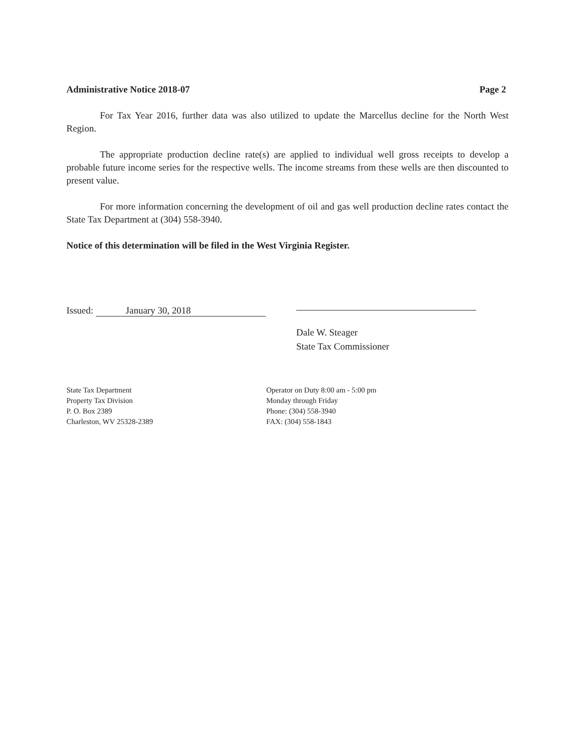Administrative Notice 2018-07 Page 2
For Tax Year 2016, further data was also utilized to update the Marcellus decline for the North West Region.
The appropriate production decline rate(s) are applied to individual well gross receipts to develop a probable future income series for the respective wells. The income streams from these wells are then discounted to present value.
For more information concerning the development of oil and gas well production decline rates contact the State Tax Department at (304) 558-3940.
Notice of this determination will be filed in the West Virginia Register.
Issued: January 30, 2018
Dale W. Steager
State Tax Commissioner
State Tax Department
Property Tax Division
P. O. Box 2389
Charleston, WV 25328-2389
Operator on Duty 8:00 am - 5:00 pm
Monday through Friday
Phone: (304) 558-3940
FAX: (304) 558-1843